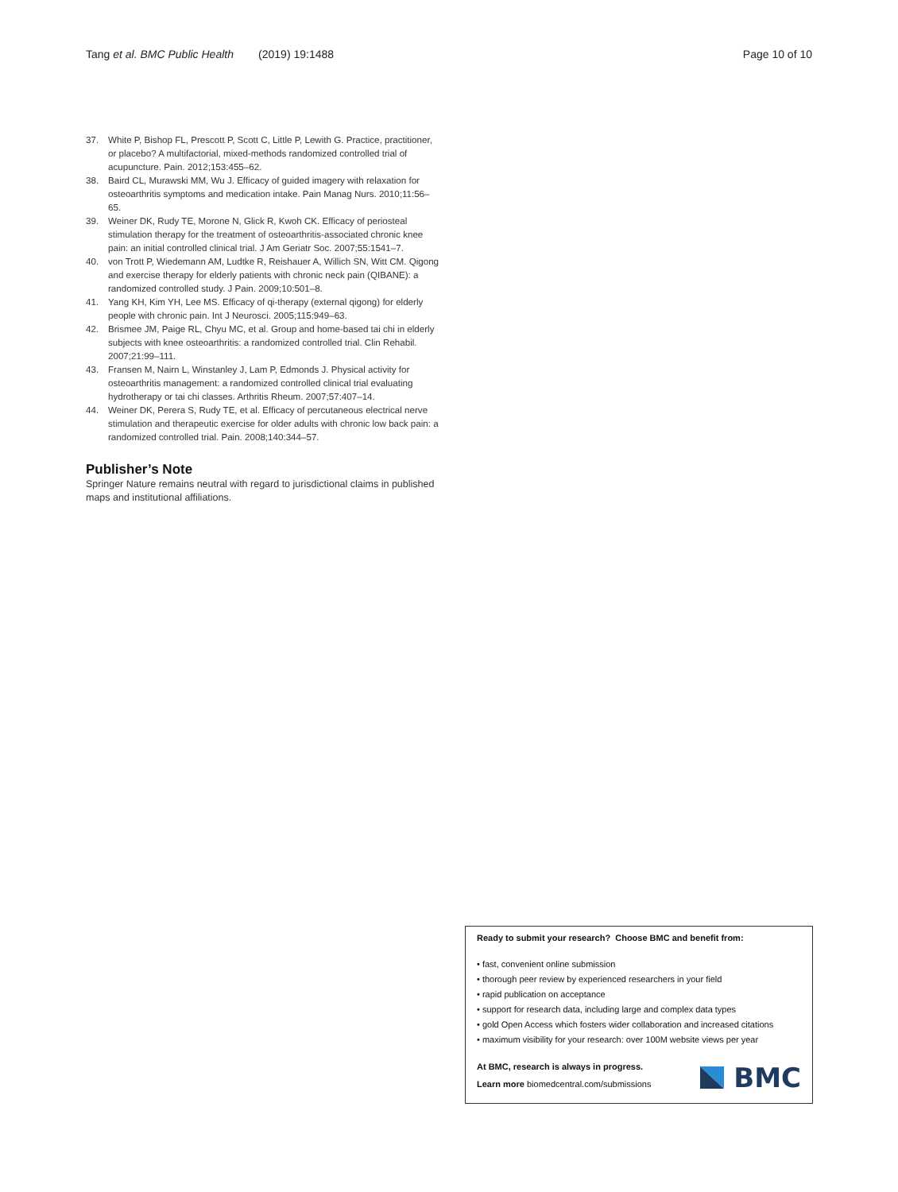Tang et al. BMC Public Health (2019) 19:1488 Page 10 of 10
37. White P, Bishop FL, Prescott P, Scott C, Little P, Lewith G. Practice, practitioner, or placebo? A multifactorial, mixed-methods randomized controlled trial of acupuncture. Pain. 2012;153:455–62.
38. Baird CL, Murawski MM, Wu J. Efficacy of guided imagery with relaxation for osteoarthritis symptoms and medication intake. Pain Manag Nurs. 2010;11:56–65.
39. Weiner DK, Rudy TE, Morone N, Glick R, Kwoh CK. Efficacy of periosteal stimulation therapy for the treatment of osteoarthritis-associated chronic knee pain: an initial controlled clinical trial. J Am Geriatr Soc. 2007;55:1541–7.
40. von Trott P, Wiedemann AM, Ludtke R, Reishauer A, Willich SN, Witt CM. Qigong and exercise therapy for elderly patients with chronic neck pain (QIBANE): a randomized controlled study. J Pain. 2009;10:501–8.
41. Yang KH, Kim YH, Lee MS. Efficacy of qi-therapy (external qigong) for elderly people with chronic pain. Int J Neurosci. 2005;115:949–63.
42. Brismee JM, Paige RL, Chyu MC, et al. Group and home-based tai chi in elderly subjects with knee osteoarthritis: a randomized controlled trial. Clin Rehabil. 2007;21:99–111.
43. Fransen M, Nairn L, Winstanley J, Lam P, Edmonds J. Physical activity for osteoarthritis management: a randomized controlled clinical trial evaluating hydrotherapy or tai chi classes. Arthritis Rheum. 2007;57:407–14.
44. Weiner DK, Perera S, Rudy TE, et al. Efficacy of percutaneous electrical nerve stimulation and therapeutic exercise for older adults with chronic low back pain: a randomized controlled trial. Pain. 2008;140:344–57.
Publisher’s Note
Springer Nature remains neutral with regard to jurisdictional claims in published maps and institutional affiliations.
Ready to submit your research? Choose BMC and benefit from:
• fast, convenient online submission
• thorough peer review by experienced researchers in your field
• rapid publication on acceptance
• support for research data, including large and complex data types
• gold Open Access which fosters wider collaboration and increased citations
• maximum visibility for your research: over 100M website views per year
At BMC, research is always in progress.
Learn more biomedcentral.com/submissions
BMC